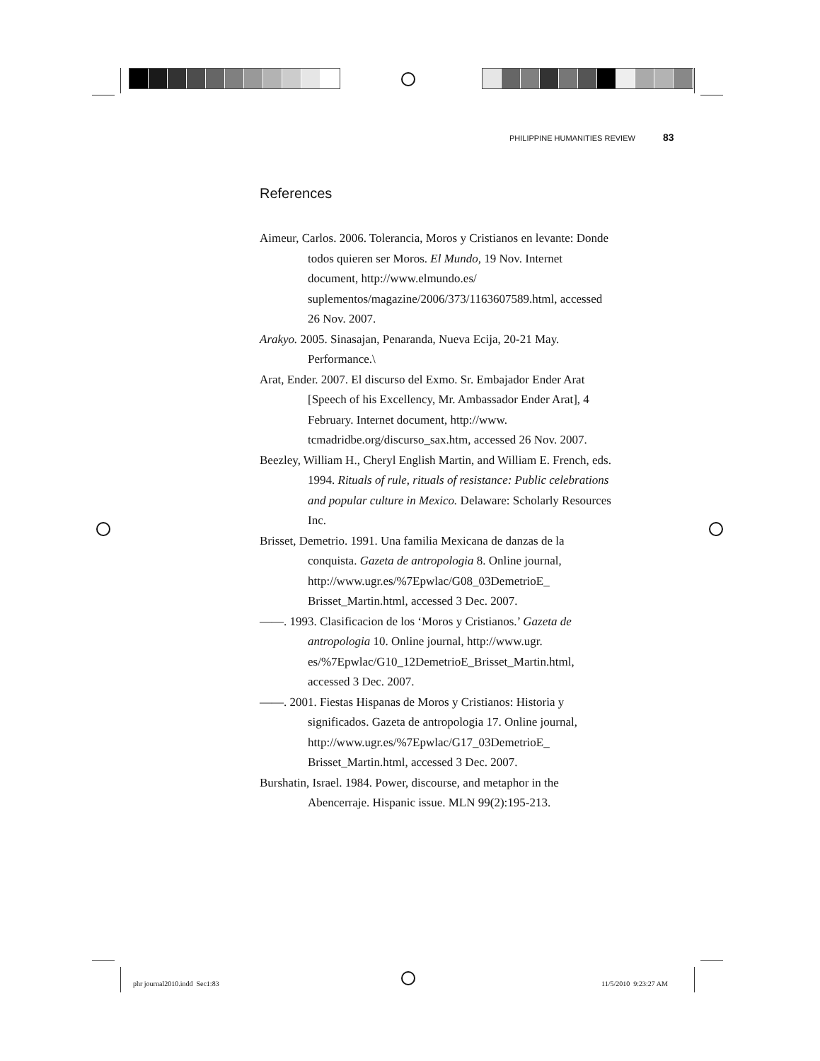PHILIPPINE HUMANITIES REVIEW 83
References
Aimeur, Carlos. 2006. Tolerancia, Moros y Cristianos en levante: Donde todos quieren ser Moros. El Mundo, 19 Nov. Internet document, http://www.elmundo.es/ suplementos/magazine/2006/373/1163607589.html, accessed 26 Nov. 2007.
Arakyo. 2005. Sinasajan, Penaranda, Nueva Ecija, 20-21 May. Performance.\
Arat, Ender. 2007. El discurso del Exmo. Sr. Embajador Ender Arat [Speech of his Excellency, Mr. Ambassador Ender Arat], 4 February. Internet document, http://www. tcmadridbe.org/discurso_sax.htm, accessed 26 Nov. 2007.
Beezley, William H., Cheryl English Martin, and William E. French, eds. 1994. Rituals of rule, rituals of resistance: Public celebrations and popular culture in Mexico. Delaware: Scholarly Resources Inc.
Brisset, Demetrio. 1991. Una familia Mexicana de danzas de la conquista. Gazeta de antropologia 8. Online journal, http://www.ugr.es/%7Epwlac/G08_03DemetrioE_ Brisset_Martin.html, accessed 3 Dec. 2007.
——. 1993. Clasificacion de los ‘Moros y Cristianos.’ Gazeta de antropologia 10. Online journal, http://www.ugr. es/%7Epwlac/G10_12DemetrioE_Brisset_Martin.html, accessed 3 Dec. 2007.
——. 2001. Fiestas Hispanas de Moros y Cristianos: Historia y significados. Gazeta de antropologia 17. Online journal, http://www.ugr.es/%7Epwlac/G17_03DemetrioE_ Brisset_Martin.html, accessed 3 Dec. 2007.
Burshatin, Israel. 1984. Power, discourse, and metaphor in the Abencerraje. Hispanic issue. MLN 99(2):195-213.
phr journal2010.indd Sec1:83 11/5/2010 9:23:27 AM